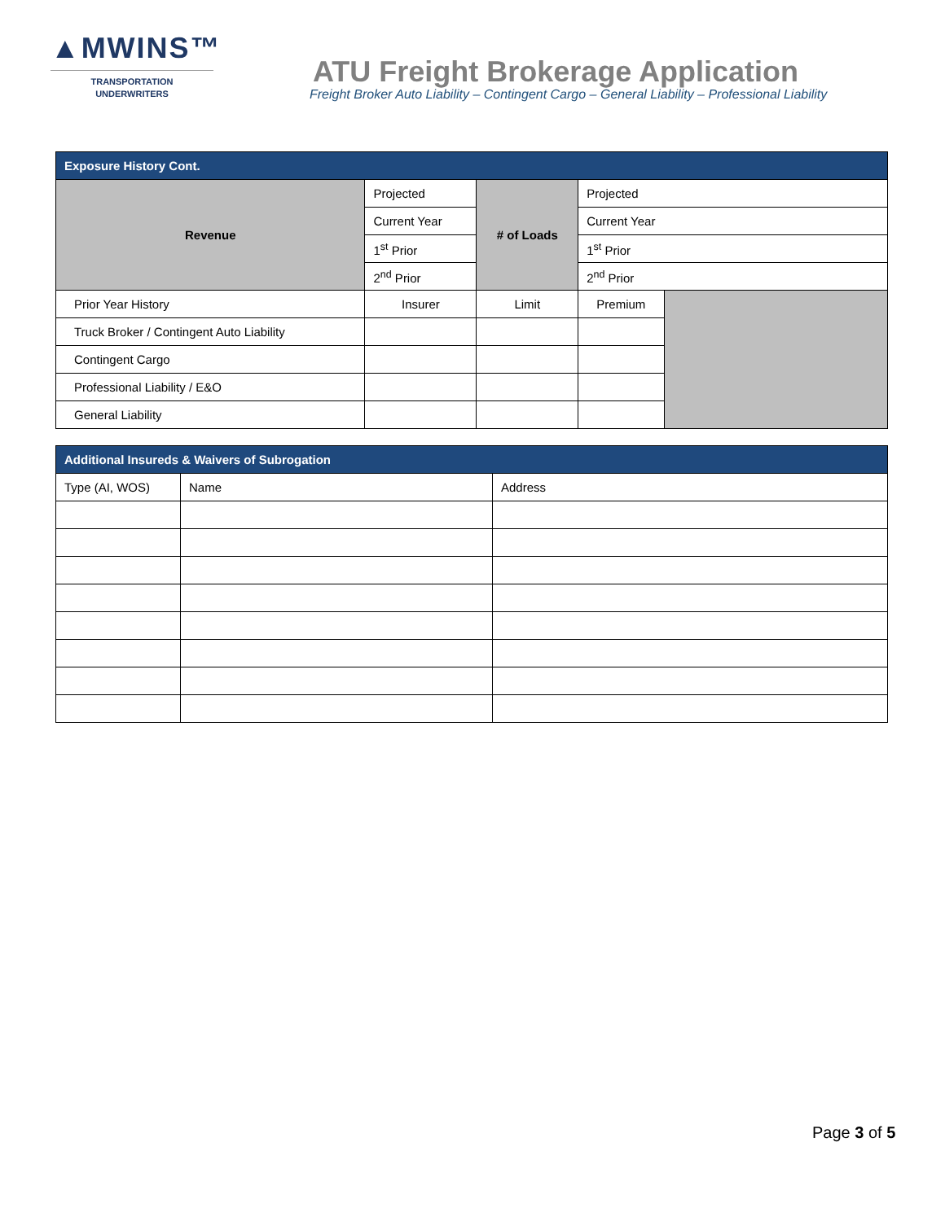▲MWINS™
TRANSPORTATION
UNDERWRITERS
ATU Freight Brokerage Application
Freight Broker Auto Liability – Contingent Cargo – General Liability – Professional Liability
| Exposure History Cont. | | | | | |
| --- | --- | --- | --- | --- | --- |
| Revenue | Projected | | # of Loads | Projected | |
| | Current Year | | | Current Year | |
| | 1<sup>st</sup> Prior | | | 1<sup>st</sup> Prior | |
| | 2<sup>nd</sup> Prior | | | 2<sup>nd</sup> Prior | |
| Prior Year History | | Insurer | Limit | Premium | |
| Truck Broker / Contingent Auto Liability | | | | | |
| Contingent Cargo | | | | | |
| Professional Liability / E&O | | | | | |
| General Liability | | | | | |
| Additional Insureds & Waivers of Subrogation | | |
| --- | --- | --- |
| Type (AI, WOS) | Name | Address |
Page 3 of 5